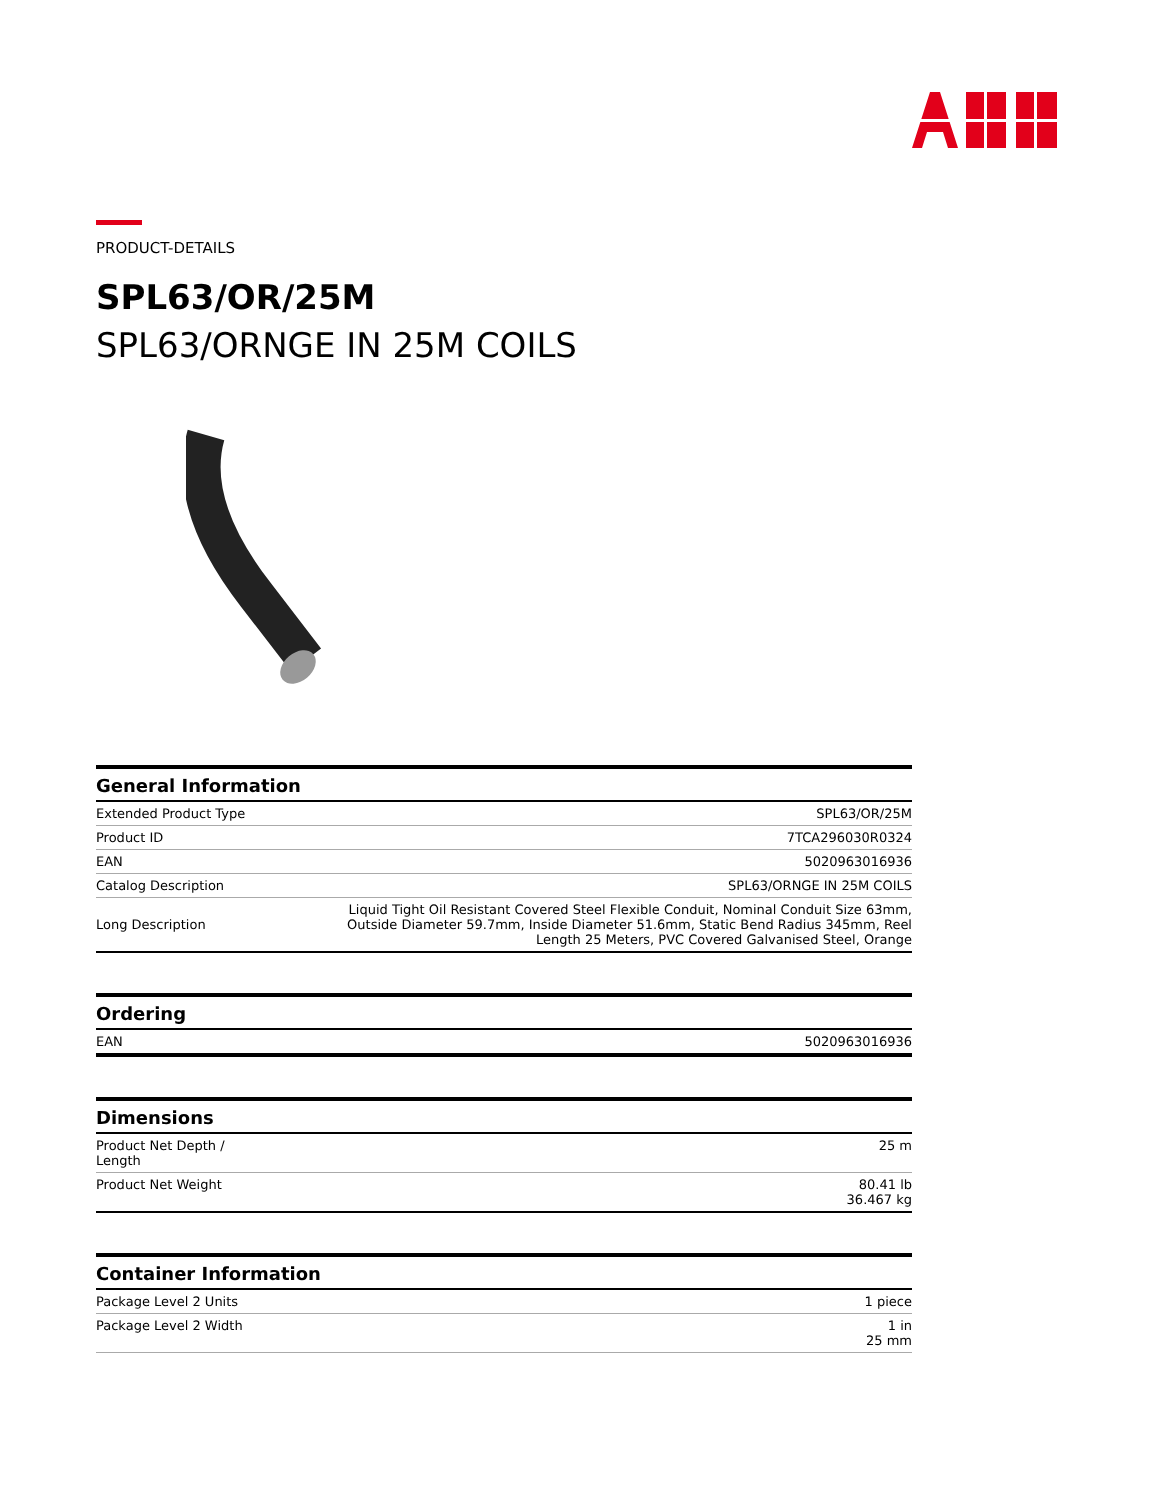PRODUCT-DETAILS
SPL63/OR/25M
SPL63/ORNGE IN 25M COILS
| General Information | |
| --- | --- |
| Extended Product Type | SPL63/OR/25M |
| Product ID | 7TCA296030R0324 |
| EAN | 5020963016936 |
| Catalog Description | SPL63/ORNGE IN 25M COILS |
| Long Description | Liquid Tight Oil Resistant Covered Steel Flexible Conduit, Nominal Conduit Size 63mm, Outside Diameter 59.7mm, Inside Diameter 51.6mm, Static Bend Radius 345mm, Reel Length 25 Meters, PVC Covered Galvanised Steel, Orange |
| Ordering | |
| --- | --- |
| EAN | 5020963016936 |
| Dimensions | |
| --- | --- |
| Product Net Depth / Length | 25 m |
| Product Net Weight | 80.41 lb 36.467 kg |
| Container Information | |
| --- | --- |
| Package Level 2 Units | 1 piece |
| Package Level 2 Width | 1 in 25 mm |